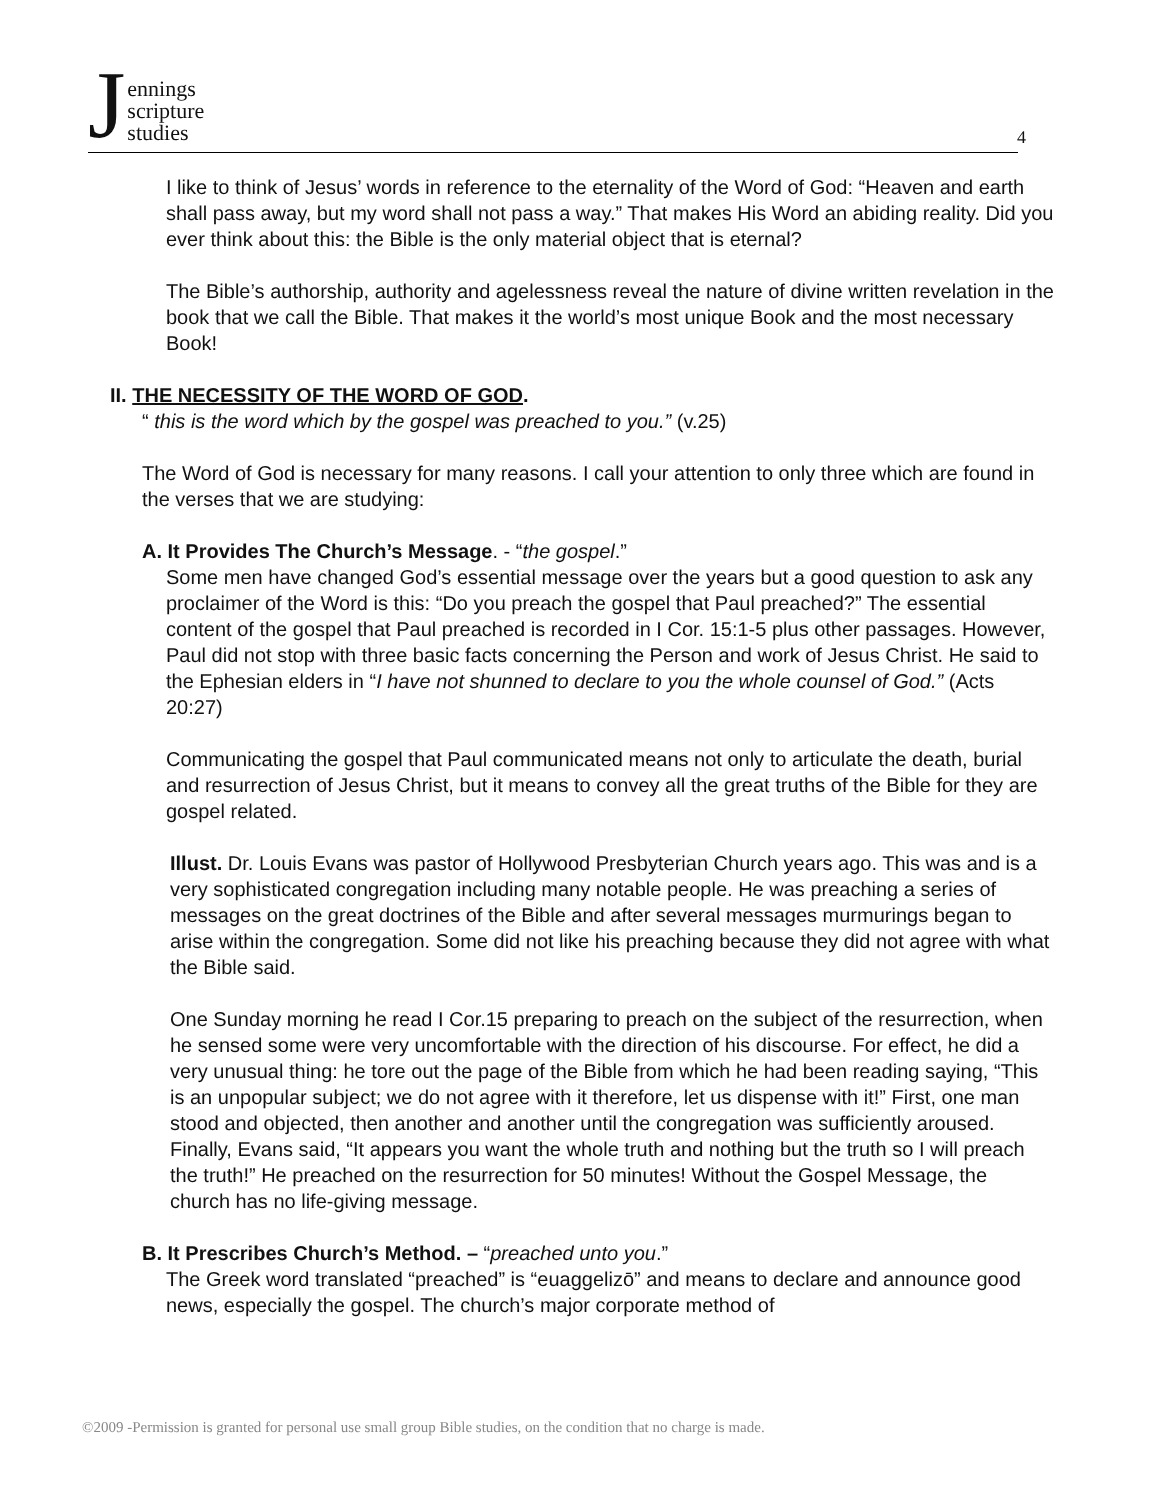Jennings
scripture
studies
4
I like to think of Jesus’ words in reference to the eternality of the Word of God: “Heaven and earth shall pass away, but my word shall not pass a way.” That makes His Word an abiding reality. Did you ever think about this: the Bible is the only material object that is eternal?
The Bible’s authorship, authority and agelessness reveal the nature of divine written revelation in the book that we call the Bible. That makes it the world’s most unique Book and the most necessary Book!
II. THE NECESSITY OF THE WORD OF GOD.
“ this is the word which by the gospel was preached to you.” (v.25)
The Word of God is necessary for many reasons. I call your attention to only three which are found in the verses that we are studying:
A. It Provides The Church’s Message. - “the gospel.”
Some men have changed God’s essential message over the years but a good question to ask any proclaimer of the Word is this: “Do you preach the gospel that Paul preached?” The essential content of the gospel that Paul preached is recorded in I Cor. 15:1-5 plus other passages. However, Paul did not stop with three basic facts concer­ning the Person and work of Jesus Christ. He said to the Ephesian elders in “I have not shunned to declare to you the whole counsel of God.” (Acts 20:27)
Communicating the gospel that Paul communicated means not only to articulate the death, burial and resurrection of Jesus Christ, but it means to convey all the great truths of the Bible for they are gospel related.
Illust. Dr. Louis Evans was pastor of Hollywood Presbyterian Church years ago. This was and is a very sophisticated congregation including many notable people. He was preaching a series of messages on the great doctrines of the Bible and after several messages murmurings began to arise within the congregation. Some did not like his preaching because they did not agree with what the Bible said.
One Sunday morning he read I Cor.15 preparing to preach on the subject of the resurrection, when he sensed some were very uncomfortable with the direction of his discourse. For effect, he did a very unusual thing: he tore out the page of the Bible from which he had been reading saying, “This is an unpopular subject; we do not agree with it therefore, let us dispense with it!” First, one man stood and objected, then another and another until the congregation was sufficiently aroused. Finally, Evans said, “It appears you want the whole truth and nothing but the truth so I will preach the truth!” He preached on the resurrection for 50 minutes! Without the Gospel Message, the church has no life-giving message.
B. It Prescribes Church’s Method. – “preached unto you.”
The Greek word translated “preached” is “euaggelizō” and means to declare and announce good news, especially the gospel. The church’s major corporate method of
©2009 -Permission is granted for personal use small group Bible studies, on the condition that no charge is made.